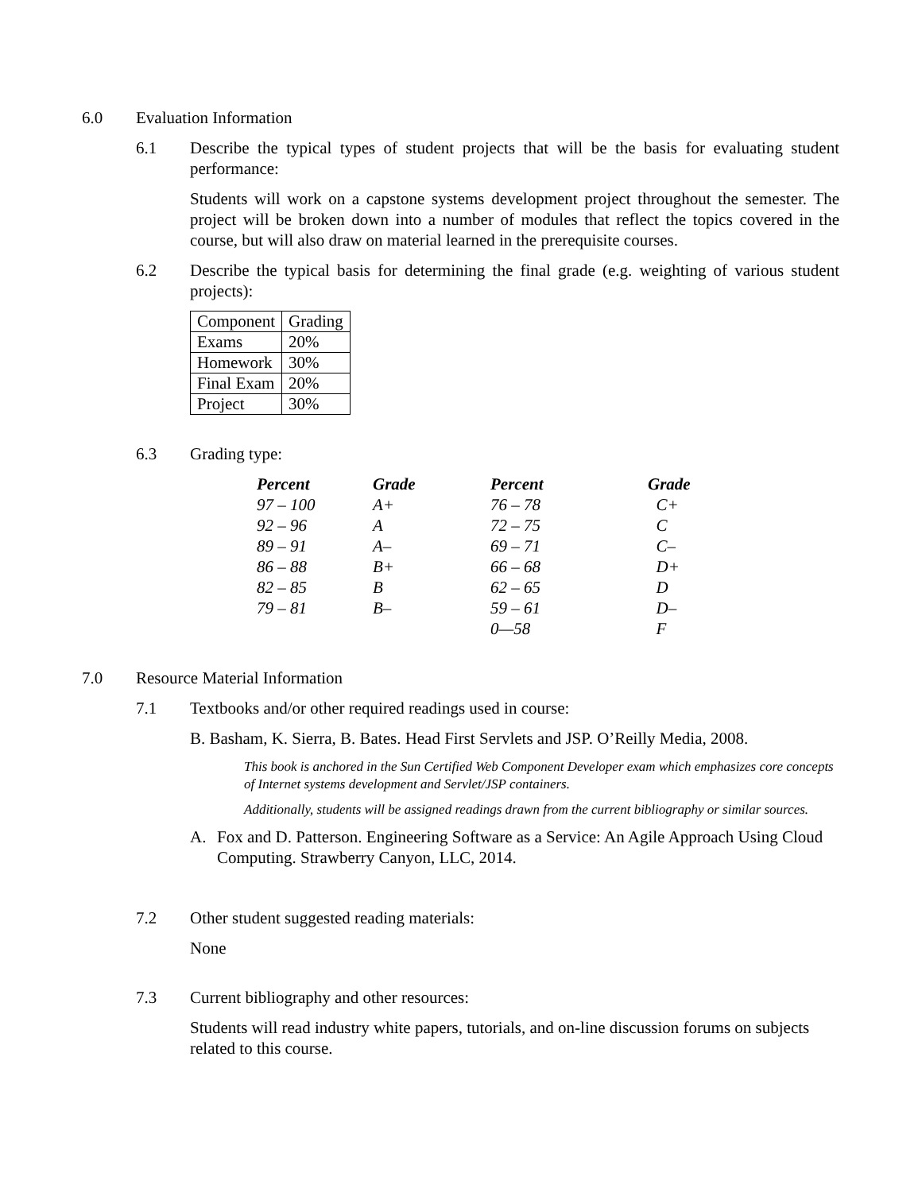6.0 Evaluation Information
6.1 Describe the typical types of student projects that will be the basis for evaluating student performance:
Students will work on a capstone systems development project throughout the semester. The project will be broken down into a number of modules that reflect the topics covered in the course, but will also draw on material learned in the prerequisite courses.
6.2 Describe the typical basis for determining the final grade (e.g. weighting of various student projects):
| Component | Grading |
| Exams | 20% |
| Homework | 30% |
| Final Exam | 20% |
| Project | 30% |
6.3 Grading type:
| Percent | Grade | Percent | Grade |
| --- | --- | --- | --- |
| 97 – 100 | A+ | 76 – 78 | C+ |
| 92 – 96 | A | 72 – 75 | C |
| 89 – 91 | A– | 69 – 71 | C– |
| 86 – 88 | B+ | 66 – 68 | D+ |
| 82 – 85 | B | 62 – 65 | D |
| 79 – 81 | B– | 59 – 61 | D– |
| | | 0—58 | F |
7.0 Resource Material Information
7.1 Textbooks and/or other required readings used in course:
B. Basham, K. Sierra, B. Bates. Head First Servlets and JSP. O’Reilly Media, 2008.
This book is anchored in the Sun Certified Web Component Developer exam which emphasizes core concepts of Internet systems development and Servlet/JSP containers.
Additionally, students will be assigned readings drawn from the current bibliography or similar sources.
A. Fox and D. Patterson. Engineering Software as a Service: An Agile Approach Using Cloud Computing. Strawberry Canyon, LLC, 2014.
7.2 Other student suggested reading materials:
None
7.3 Current bibliography and other resources:
Students will read industry white papers, tutorials, and on-line discussion forums on subjects related to this course.